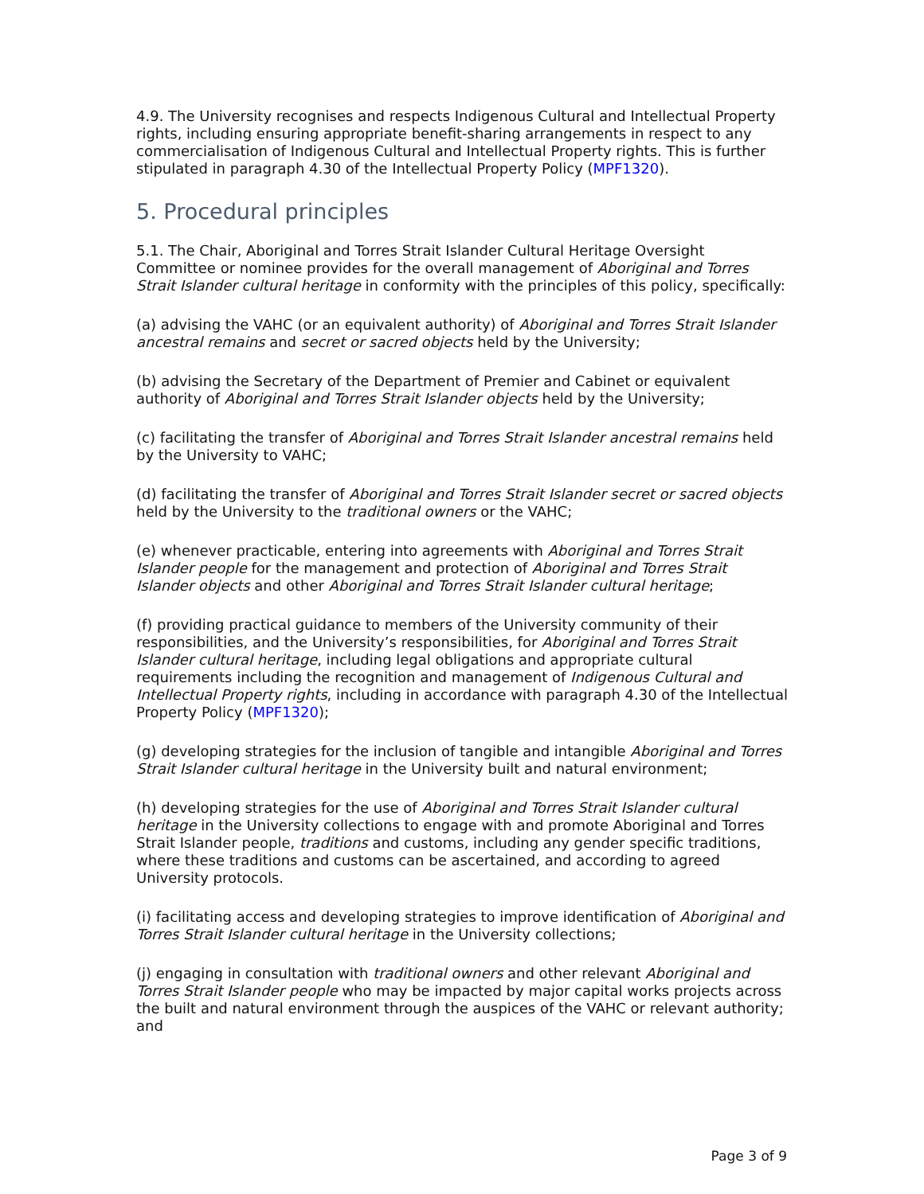4.9. The University recognises and respects Indigenous Cultural and Intellectual Property rights, including ensuring appropriate benefit-sharing arrangements in respect to any commercialisation of Indigenous Cultural and Intellectual Property rights. This is further stipulated in paragraph 4.30 of the Intellectual Property Policy (MPF1320).
5. Procedural principles
5.1. The Chair, Aboriginal and Torres Strait Islander Cultural Heritage Oversight Committee or nominee provides for the overall management of Aboriginal and Torres Strait Islander cultural heritage in conformity with the principles of this policy, specifically:
(a) advising the VAHC (or an equivalent authority) of Aboriginal and Torres Strait Islander ancestral remains and secret or sacred objects held by the University;
(b) advising the Secretary of the Department of Premier and Cabinet or equivalent authority of Aboriginal and Torres Strait Islander objects held by the University;
(c) facilitating the transfer of Aboriginal and Torres Strait Islander ancestral remains held by the University to VAHC;
(d) facilitating the transfer of Aboriginal and Torres Strait Islander secret or sacred objects held by the University to the traditional owners or the VAHC;
(e) whenever practicable, entering into agreements with Aboriginal and Torres Strait Islander people for the management and protection of Aboriginal and Torres Strait Islander objects and other Aboriginal and Torres Strait Islander cultural heritage;
(f) providing practical guidance to members of the University community of their responsibilities, and the University’s responsibilities, for Aboriginal and Torres Strait Islander cultural heritage, including legal obligations and appropriate cultural requirements including the recognition and management of Indigenous Cultural and Intellectual Property rights, including in accordance with paragraph 4.30 of the Intellectual Property Policy (MPF1320);
(g) developing strategies for the inclusion of tangible and intangible Aboriginal and Torres Strait Islander cultural heritage in the University built and natural environment;
(h) developing strategies for the use of Aboriginal and Torres Strait Islander cultural heritage in the University collections to engage with and promote Aboriginal and Torres Strait Islander people, traditions and customs, including any gender specific traditions, where these traditions and customs can be ascertained, and according to agreed University protocols.
(i) facilitating access and developing strategies to improve identification of Aboriginal and Torres Strait Islander cultural heritage in the University collections;
(j) engaging in consultation with traditional owners and other relevant Aboriginal and Torres Strait Islander people who may be impacted by major capital works projects across the built and natural environment through the auspices of the VAHC or relevant authority; and
Page 3 of 9